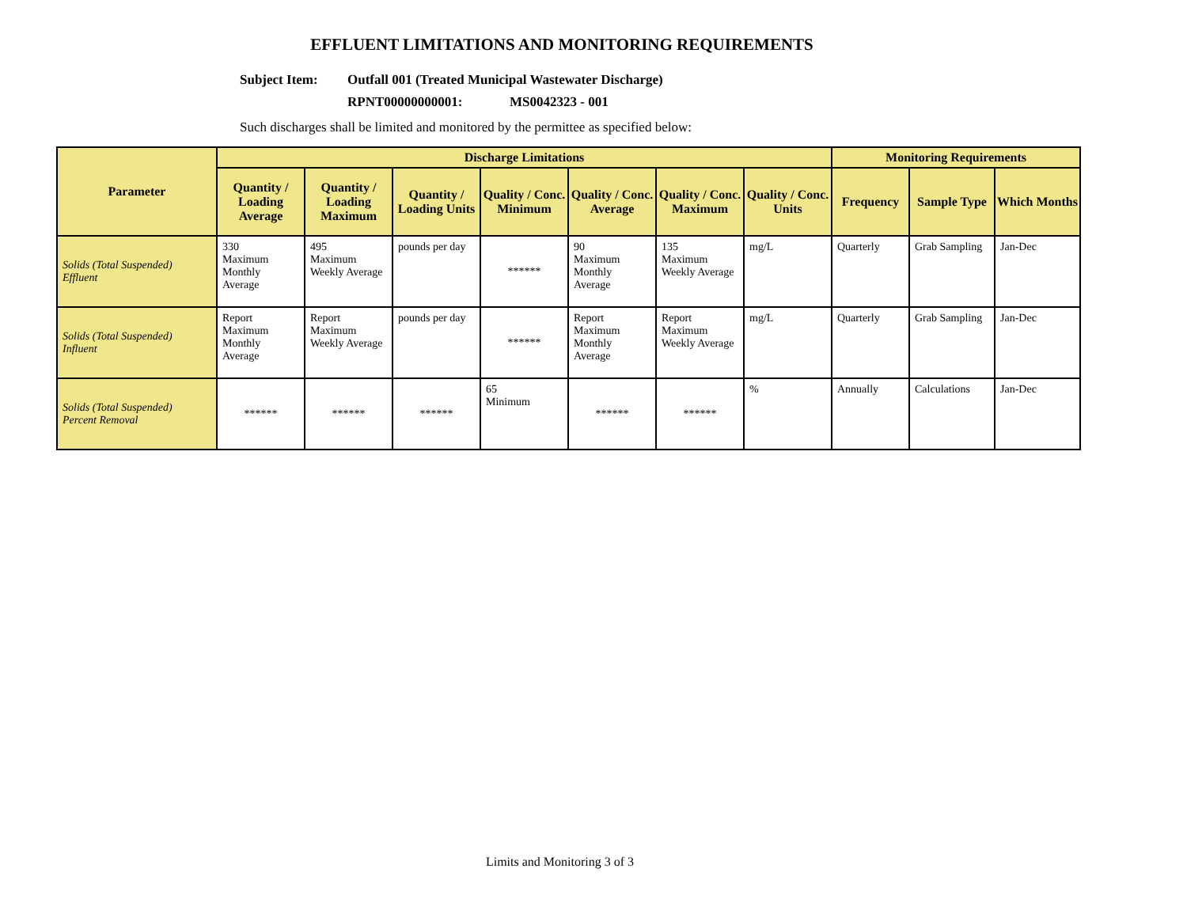EFFLUENT LIMITATIONS AND MONITORING REQUIREMENTS
Subject Item: Outfall 001 (Treated Municipal Wastewater Discharge)
RPNT00000000001: MS0042323 - 001
Such discharges shall be limited and monitored by the permittee as specified below:
| Parameter | Discharge Limitations | | | | | | | Monitoring Requirements | | |
| --- | --- | --- | --- | --- | --- | --- | --- | --- | --- | --- |
| | Quantity / Loading Average | Quantity / Loading Maximum | Quantity / Loading Units | Quality / Conc. Minimum | Quality / Conc. Average | Quality / Conc. Maximum | Quality / Conc. Units | Frequency | Sample Type | Which Months |
| Solids (Total Suspended) Effluent | 330 Maximum Monthly Average | 495 Maximum Weekly Average | pounds per day | ****** | 90 Maximum Monthly Average | 135 Maximum Weekly Average | mg/L | Quarterly | Grab Sampling | Jan-Dec |
| Solids (Total Suspended) Influent | Report Maximum Monthly Average | Report Maximum Weekly Average | pounds per day | ****** | Report Maximum Monthly Average | Report Maximum Weekly Average | mg/L | Quarterly | Grab Sampling | Jan-Dec |
| Solids (Total Suspended) Percent Removal | ****** | ****** | ****** | 65 Minimum | ****** | ****** | % | Annually | Calculations | Jan-Dec |
Limits and Monitoring 3 of 3